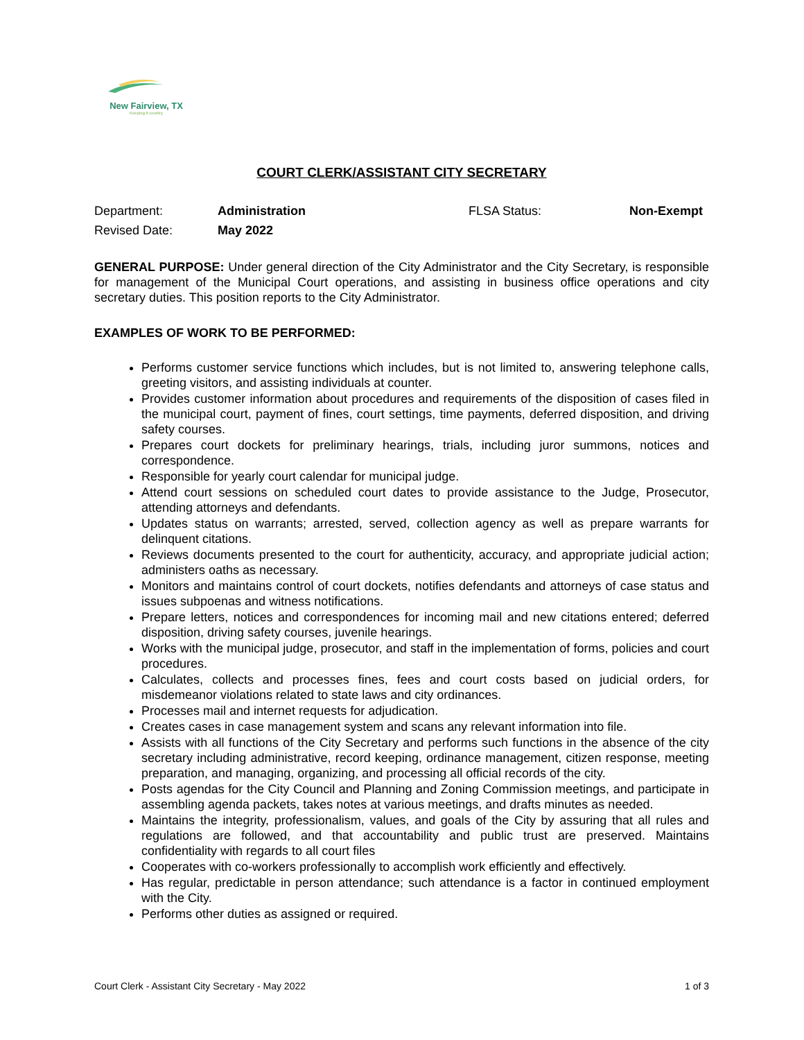New Fairview, TX
Keeping it country
COURT CLERK/ASSISTANT CITY SECRETARY
Department:
Administration
FLSA Status:
Non-Exempt
Revised Date:
May 2022
GENERAL PURPOSE: Under general direction of the City Administrator and the City Secretary, is responsible for management of the Municipal Court operations, and assisting in business office operations and city secretary duties. This position reports to the City Administrator.
EXAMPLES OF WORK TO BE PERFORMED:
Performs customer service functions which includes, but is not limited to, answering telephone calls, greeting visitors, and assisting individuals at counter.
Provides customer information about procedures and requirements of the disposition of cases filed in the municipal court, payment of fines, court settings, time payments, deferred disposition, and driving safety courses.
Prepares court dockets for preliminary hearings, trials, including juror summons, notices and correspondence.
Responsible for yearly court calendar for municipal judge.
Attend court sessions on scheduled court dates to provide assistance to the Judge, Prosecutor, attending attorneys and defendants.
Updates status on warrants; arrested, served, collection agency as well as prepare warrants for delinquent citations.
Reviews documents presented to the court for authenticity, accuracy, and appropriate judicial action; administers oaths as necessary.
Monitors and maintains control of court dockets, notifies defendants and attorneys of case status and issues subpoenas and witness notifications.
Prepare letters, notices and correspondences for incoming mail and new citations entered; deferred disposition, driving safety courses, juvenile hearings.
Works with the municipal judge, prosecutor, and staff in the implementation of forms, policies and court procedures.
Calculates, collects and processes fines, fees and court costs based on judicial orders, for misdemeanor violations related to state laws and city ordinances.
Processes mail and internet requests for adjudication.
Creates cases in case management system and scans any relevant information into file.
Assists with all functions of the City Secretary and performs such functions in the absence of the city secretary including administrative, record keeping, ordinance management, citizen response, meeting preparation, and managing, organizing, and processing all official records of the city.
Posts agendas for the City Council and Planning and Zoning Commission meetings, and participate in assembling agenda packets, takes notes at various meetings, and drafts minutes as needed.
Maintains the integrity, professionalism, values, and goals of the City by assuring that all rules and regulations are followed, and that accountability and public trust are preserved. Maintains confidentiality with regards to all court files
Cooperates with co-workers professionally to accomplish work efficiently and effectively.
Has regular, predictable in person attendance; such attendance is a factor in continued employment with the City.
Performs other duties as assigned or required.
Court Clerk - Assistant City Secretary - May 2022 1 of 3